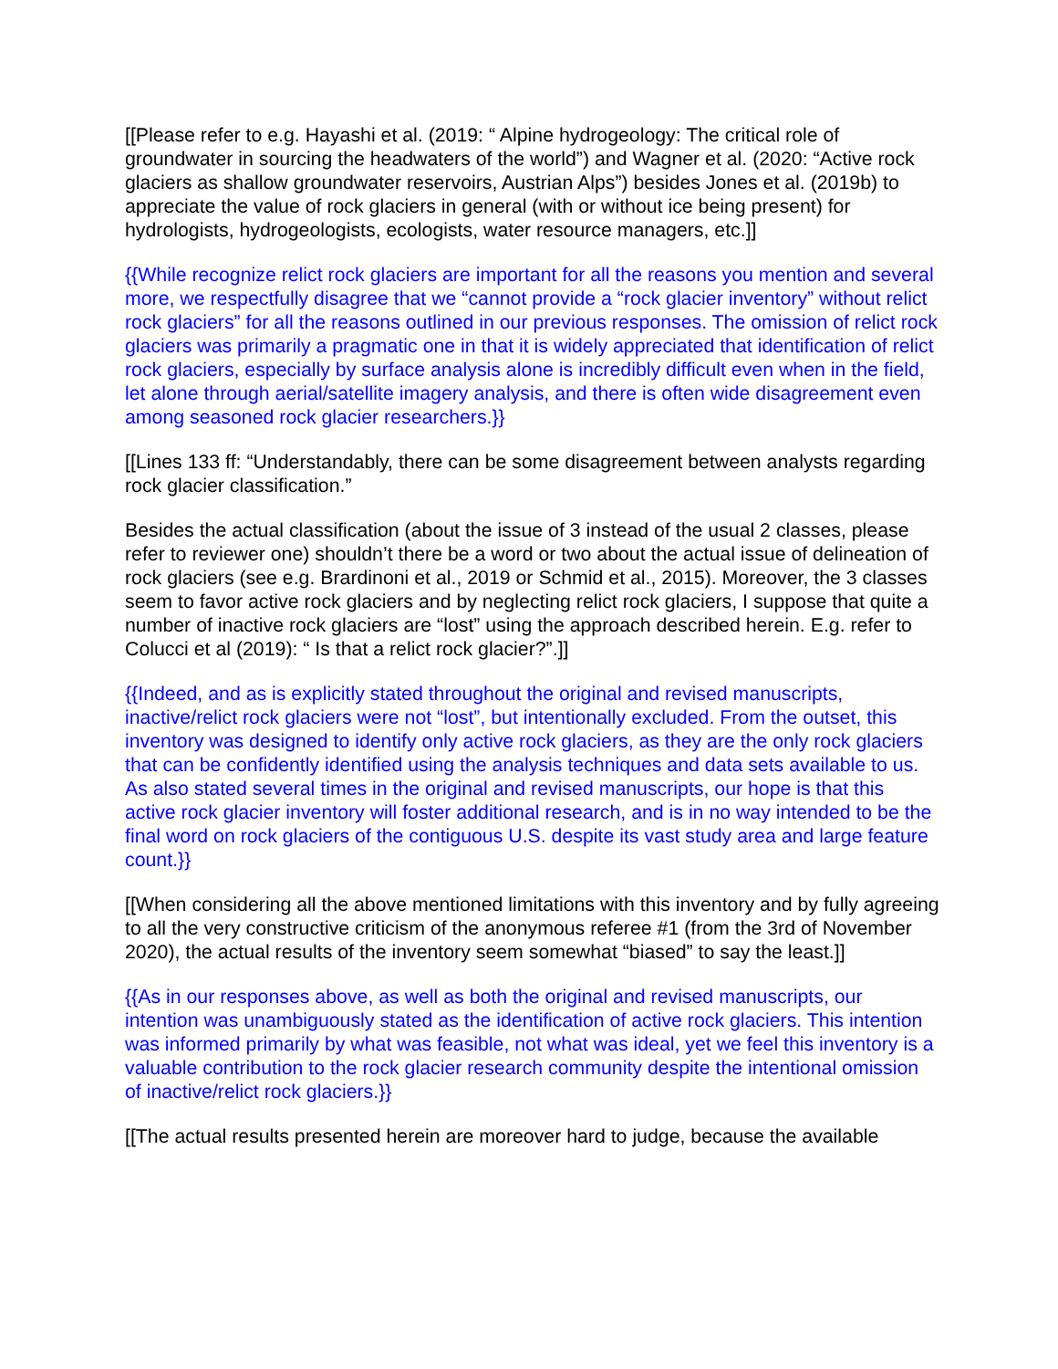[[Please refer to e.g. Hayashi et al. (2019: “ Alpine hydrogeology: The critical role of groundwater in sourcing the headwaters of the world”) and Wagner et al. (2020: “Active rock glaciers as shallow groundwater reservoirs, Austrian Alps”) besides Jones et al. (2019b) to appreciate the value of rock glaciers in general (with or without ice being present) for hydrologists, hydrogeologists, ecologists, water resource managers, etc.]]
{{While recognize relict rock glaciers are important for all the reasons you mention and several more, we respectfully disagree that we “cannot provide a “rock glacier inventory” without relict rock glaciers” for all the reasons outlined in our previous responses. The omission of relict rock glaciers was primarily a pragmatic one in that it is widely appreciated that identification of relict rock glaciers, especially by surface analysis alone is incredibly difficult even when in the field, let alone through aerial/satellite imagery analysis, and there is often wide disagreement even among seasoned rock glacier researchers.}}
[[Lines 133 ff: “Understandably, there can be some disagreement between analysts regarding rock glacier classification.”
Besides the actual classification (about the issue of 3 instead of the usual 2 classes, please refer to reviewer one) shouldn’t there be a word or two about the actual issue of delineation of rock glaciers (see e.g. Brardinoni et al., 2019 or Schmid et al., 2015). Moreover, the 3 classes seem to favor active rock glaciers and by neglecting relict rock glaciers, I suppose that quite a number of inactive rock glaciers are “lost” using the approach described herein. E.g. refer to Colucci et al (2019): “ Is that a relict rock glacier?”.]]
{{Indeed, and as is explicitly stated throughout the original and revised manuscripts, inactive/relict rock glaciers were not “lost”, but intentionally excluded. From the outset, this inventory was designed to identify only active rock glaciers, as they are the only rock glaciers that can be confidently identified using the analysis techniques and data sets available to us. As also stated several times in the original and revised manuscripts, our hope is that this active rock glacier inventory will foster additional research, and is in no way intended to be the final word on rock glaciers of the contiguous U.S. despite its vast study area and large feature count.}}
[[When considering all the above mentioned limitations with this inventory and by fully agreeing to all the very constructive criticism of the anonymous referee #1 (from the 3rd of November 2020), the actual results of the inventory seem somewhat “biased” to say the least.]]
{{As in our responses above, as well as both the original and revised manuscripts, our intention was unambiguously stated as the identification of active rock glaciers. This intention was informed primarily by what was feasible, not what was ideal, yet we feel this inventory is a valuable contribution to the rock glacier research community despite the intentional omission of inactive/relict rock glaciers.}}
[[The actual results presented herein are moreover hard to judge, because the available